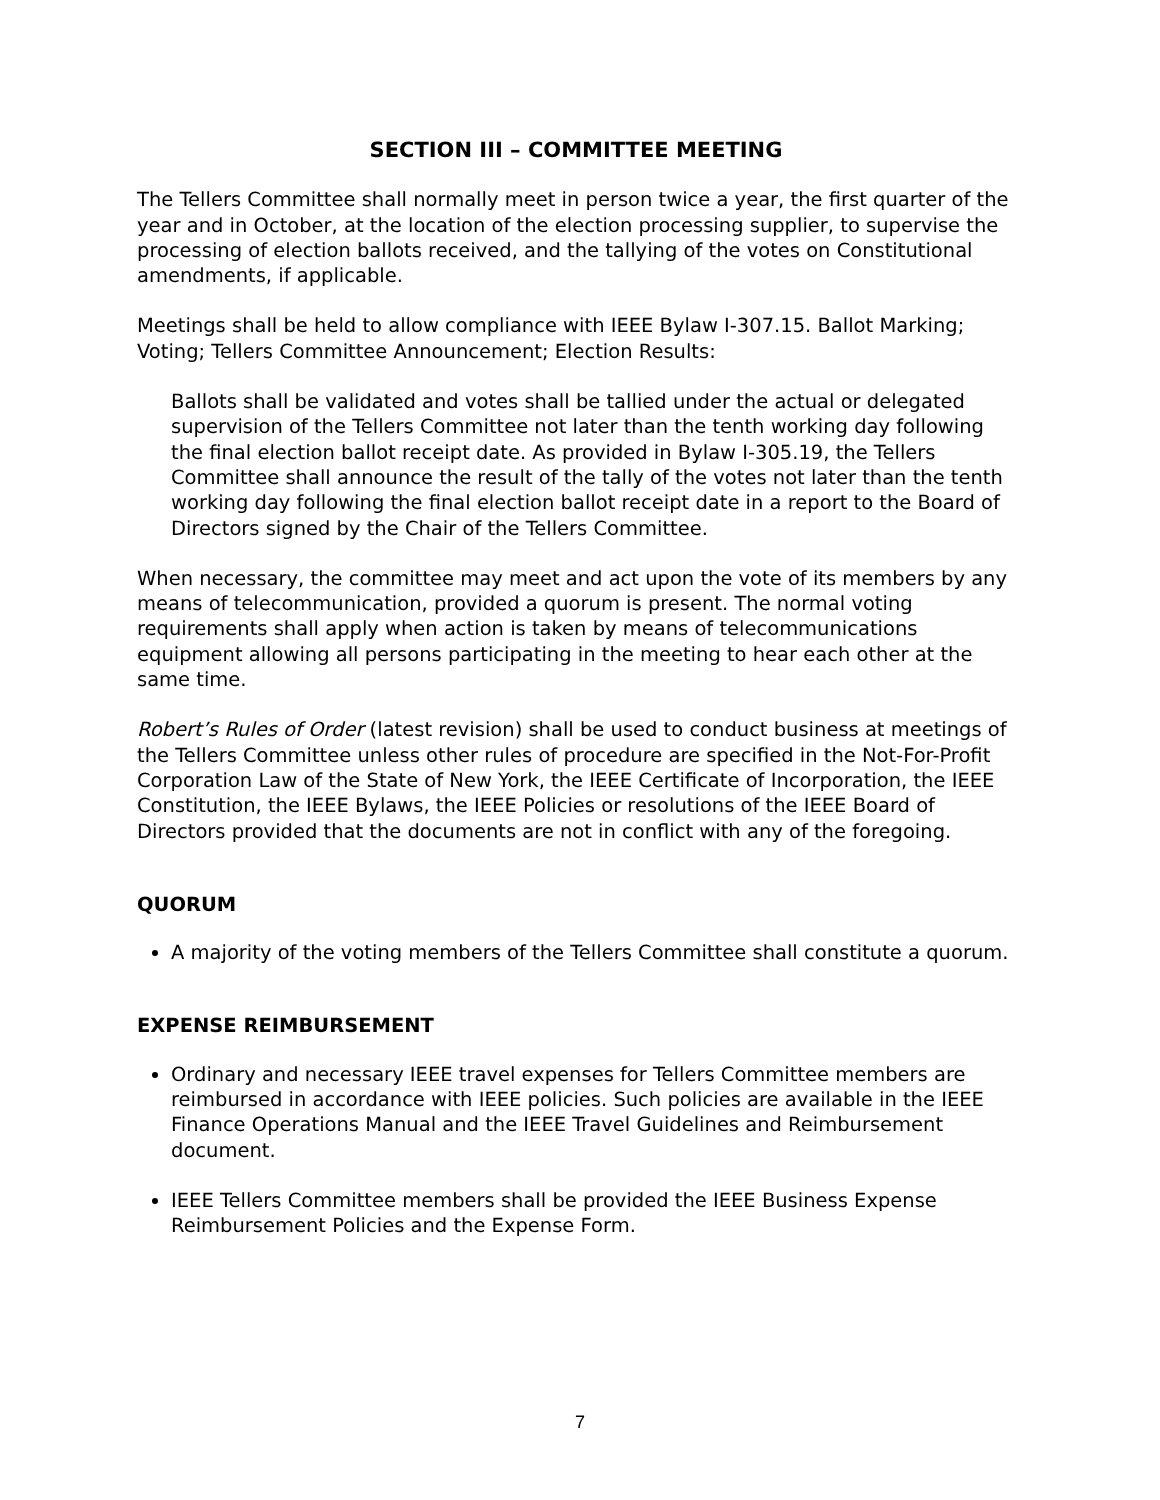SECTION III – COMMITTEE MEETING
The Tellers Committee shall normally meet in person twice a year, the first quarter of the year and in October, at the location of the election processing supplier, to supervise the processing of election ballots received, and the tallying of the votes on Constitutional amendments, if applicable.
Meetings shall be held to allow compliance with IEEE Bylaw I-307.15. Ballot Marking; Voting; Tellers Committee Announcement; Election Results:
Ballots shall be validated and votes shall be tallied under the actual or delegated supervision of the Tellers Committee not later than the tenth working day following the final election ballot receipt date. As provided in Bylaw I-305.19, the Tellers Committee shall announce the result of the tally of the votes not later than the tenth working day following the final election ballot receipt date in a report to the Board of Directors signed by the Chair of the Tellers Committee.
When necessary, the committee may meet and act upon the vote of its members by any means of telecommunication, provided a quorum is present. The normal voting requirements shall apply when action is taken by means of telecommunications equipment allowing all persons participating in the meeting to hear each other at the same time.
Robert’s Rules of Order (latest revision) shall be used to conduct business at meetings of the Tellers Committee unless other rules of procedure are specified in the Not-For-Profit Corporation Law of the State of New York, the IEEE Certificate of Incorporation, the IEEE Constitution, the IEEE Bylaws, the IEEE Policies or resolutions of the IEEE Board of Directors provided that the documents are not in conflict with any of the foregoing.
QUORUM
A majority of the voting members of the Tellers Committee shall constitute a quorum.
EXPENSE REIMBURSEMENT
Ordinary and necessary IEEE travel expenses for Tellers Committee members are reimbursed in accordance with IEEE policies. Such policies are available in the IEEE Finance Operations Manual and the IEEE Travel Guidelines and Reimbursement document.
IEEE Tellers Committee members shall be provided the IEEE Business Expense Reimbursement Policies and the Expense Form.
7